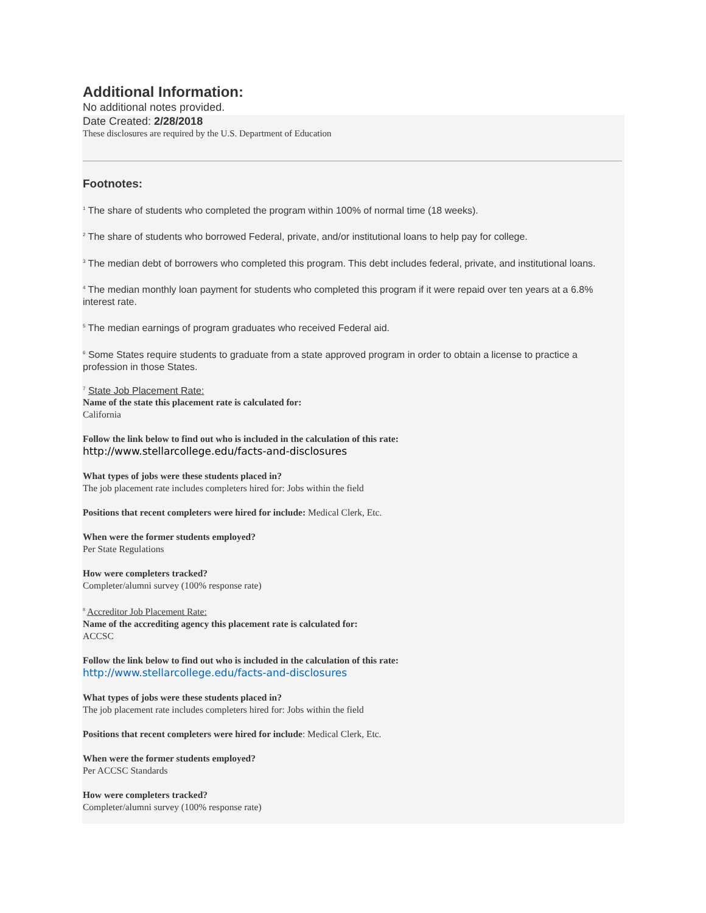Additional Information:
No additional notes provided.
Date Created: 2/28/2018
These disclosures are required by the U.S. Department of Education
Footnotes:
<sup>1</sup> The share of students who completed the program within 100% of normal time (18 weeks).
<sup>2</sup> The share of students who borrowed Federal, private, and/or institutional loans to help pay for college.
<sup>3</sup> The median debt of borrowers who completed this program. This debt includes federal, private, and institutional loans.
<sup>4</sup> The median monthly loan payment for students who completed this program if it were repaid over ten years at a 6.8% interest rate.
<sup>5</sup> The median earnings of program graduates who received Federal aid.
<sup>6</sup> Some States require students to graduate from a state approved program in order to obtain a license to practice a profession in those States.
<sup>7</sup> State Job Placement Rate:
Name of the state this placement rate is calculated for:
California
Follow the link below to find out who is included in the calculation of this rate:
http://www.stellarcollege.edu/facts-and-disclosures
What types of jobs were these students placed in?
The job placement rate includes completers hired for: Jobs within the field
Positions that recent completers were hired for include: Medical Clerk, Etc.
When were the former students employed?
Per State Regulations
How were completers tracked?
Completer/alumni survey (100% response rate)
<sup>8</sup> Accreditor Job Placement Rate:
Name of the accrediting agency this placement rate is calculated for:
ACCSC
Follow the link below to find out who is included in the calculation of this rate:
http://www.stellarcollege.edu/facts-and-disclosures
What types of jobs were these students placed in?
The job placement rate includes completers hired for: Jobs within the field
Positions that recent completers were hired for include: Medical Clerk, Etc.
When were the former students employed?
Per ACCSC Standards
How were completers tracked?
Completer/alumni survey (100% response rate)